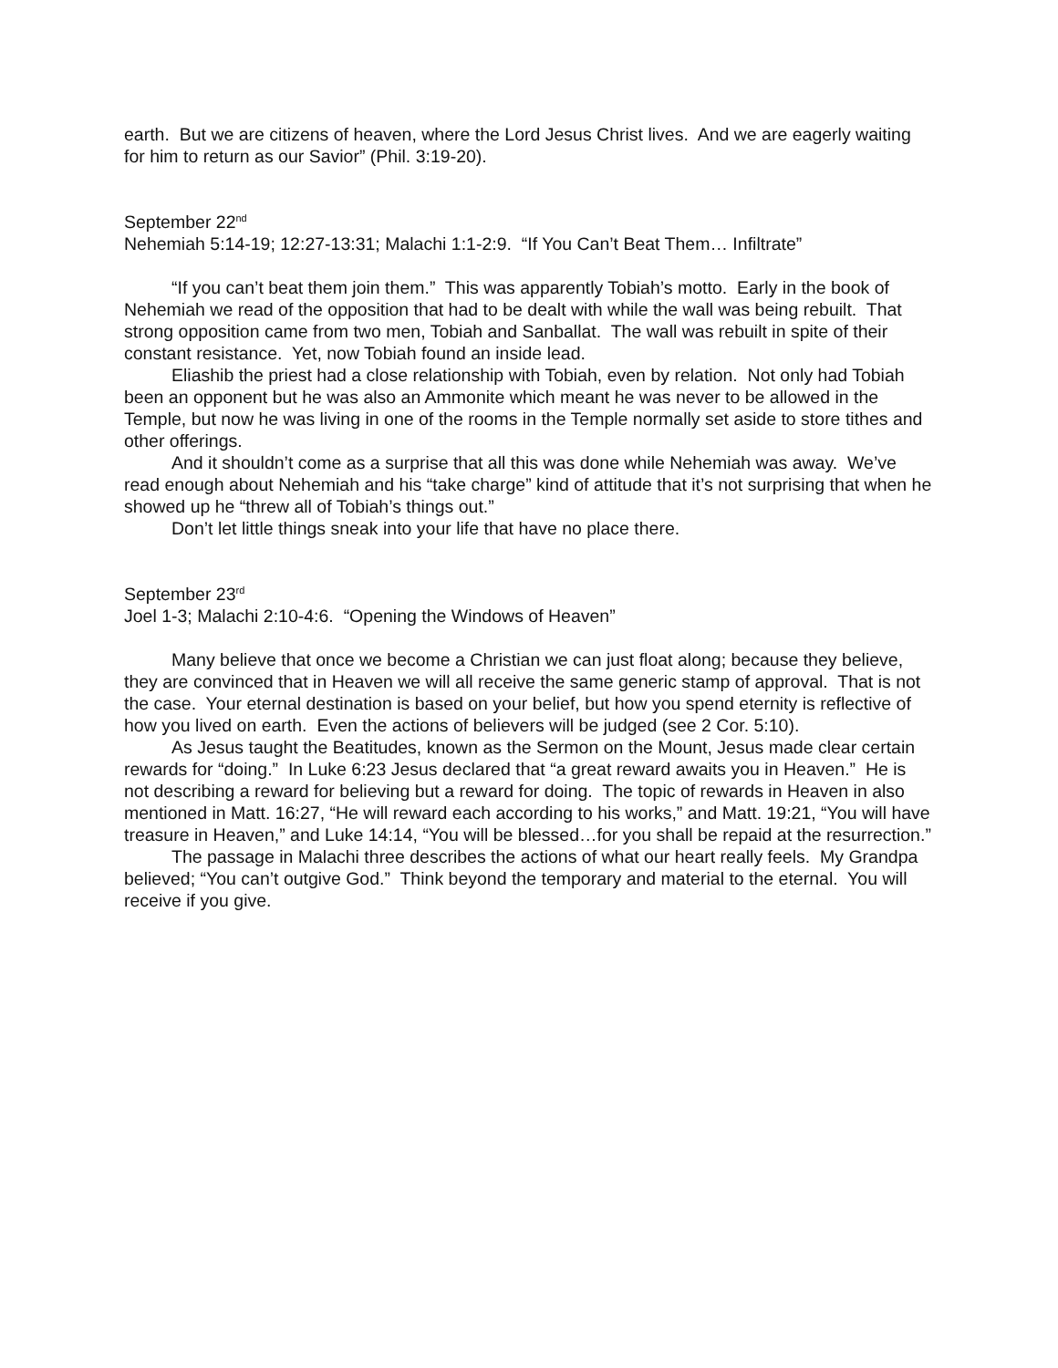earth. But we are citizens of heaven, where the Lord Jesus Christ lives. And we are eagerly waiting for him to return as our Savior” (Phil. 3:19-20).
September 22<sup>nd</sup>
Nehemiah 5:14-19; 12:27-13:31; Malachi 1:1-2:9. “If You Can’t Beat Them… Infiltrate”
“If you can’t beat them join them.” This was apparently Tobiah’s motto. Early in the book of Nehemiah we read of the opposition that had to be dealt with while the wall was being rebuilt. That strong opposition came from two men, Tobiah and Sanballat. The wall was rebuilt in spite of their constant resistance. Yet, now Tobiah found an inside lead.
Eliashib the priest had a close relationship with Tobiah, even by relation. Not only had Tobiah been an opponent but he was also an Ammonite which meant he was never to be allowed in the Temple, but now he was living in one of the rooms in the Temple normally set aside to store tithes and other offerings.
And it shouldn’t come as a surprise that all this was done while Nehemiah was away. We’ve read enough about Nehemiah and his “take charge” kind of attitude that it’s not surprising that when he showed up he “threw all of Tobiah’s things out.”
Don’t let little things sneak into your life that have no place there.
September 23<sup>rd</sup>
Joel 1-3; Malachi 2:10-4:6. “Opening the Windows of Heaven”
Many believe that once we become a Christian we can just float along; because they believe, they are convinced that in Heaven we will all receive the same generic stamp of approval. That is not the case. Your eternal destination is based on your belief, but how you spend eternity is reflective of how you lived on earth. Even the actions of believers will be judged (see 2 Cor. 5:10).
As Jesus taught the Beatitudes, known as the Sermon on the Mount, Jesus made clear certain rewards for “doing.” In Luke 6:23 Jesus declared that “a great reward awaits you in Heaven.” He is not describing a reward for believing but a reward for doing. The topic of rewards in Heaven in also mentioned in Matt. 16:27, “He will reward each according to his works,” and Matt. 19:21, “You will have treasure in Heaven,” and Luke 14:14, “You will be blessed…for you shall be repaid at the resurrection.”
The passage in Malachi three describes the actions of what our heart really feels. My Grandpa believed; “You can’t outgive God.” Think beyond the temporary and material to the eternal. You will receive if you give.